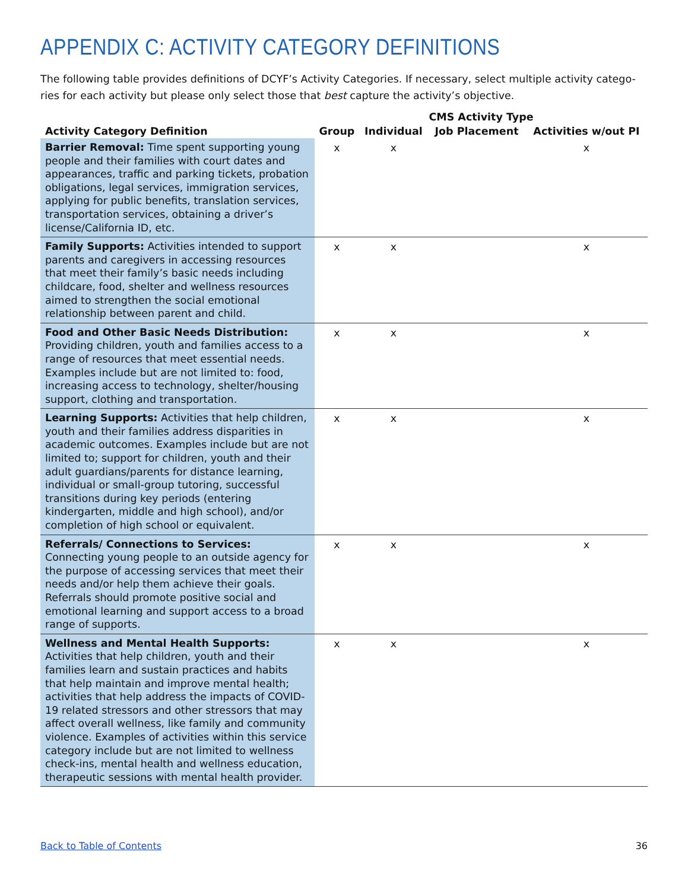APPENDIX C: ACTIVITY CATEGORY DEFINITIONS
The following table provides definitions of DCYF’s Activity Categories. If necessary, select multiple activity catego-ries for each activity but please only select those that best capture the activity’s objective.
| | CMS Activity Type | | | |
| --- | --- | --- | --- | --- |
| Activity Category Definition | Group | Individual | Job Placement | Activities w/out PI |
| Barrier Removal: Time spent supporting young people and their families with court dates and appearances, traffic and parking tickets, probation obligations, legal services, immigration services, applying for public benefits, translation services, transportation services, obtaining a driver’s license/California ID, etc. | x | x | | x |
| Family Supports: Activities intended to support parents and caregivers in accessing resources that meet their family’s basic needs including childcare, food, shelter and wellness resources aimed to strengthen the social emotional relationship between parent and child. | x | x | | x |
| Food and Other Basic Needs Distribution: Providing children, youth and families access to a range of resources that meet essential needs. Examples include but are not limited to: food, increasing access to technology, shelter/housing support, clothing and transportation. | x | x | | x |
| Learning Supports: Activities that help children, youth and their families address disparities in academic outcomes. Examples include but are not limited to; support for children, youth and their adult guardians/parents for distance learning, individual or small-group tutoring, successful transitions during key periods (entering kindergarten, middle and high school), and/or completion of high school or equivalent. | x | x | | x |
| Referrals/ Connections to Services: Connecting young people to an outside agency for the purpose of accessing services that meet their needs and/or help them achieve their goals. Referrals should promote positive social and emotional learning and support access to a broad range of supports. | x | x | | x |
| Wellness and Mental Health Supports: Activities that help children, youth and their families learn and sustain practices and habits that help maintain and improve mental health; activities that help address the impacts of COVID-19 related stressors and other stressors that may affect overall wellness, like family and community violence. Examples of activities within this service category include but are not limited to wellness check-ins, mental health and wellness education, therapeutic sessions with mental health provider. | x | x | | x |
Back to Table of Contents 36